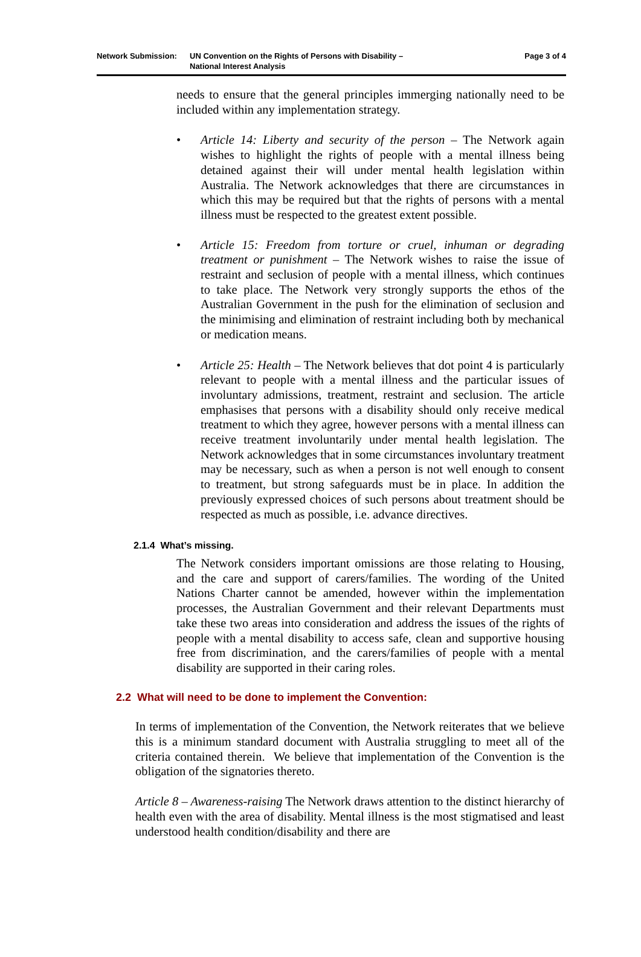Network Submission: UN Convention on the Rights of Persons with Disability –
National Interest Analysis
Page 3 of 4
needs to ensure that the general principles immerging nationally need to be included within any implementation strategy.
• Article 14: Liberty and security of the person – The Network again wishes to highlight the rights of people with a mental illness being detained against their will under mental health legislation within Australia. The Network acknowledges that there are circumstances in which this may be required but that the rights of persons with a mental illness must be respected to the greatest extent possible.
• Article 15: Freedom from torture or cruel, inhuman or degrading treatment or punishment – The Network wishes to raise the issue of restraint and seclusion of people with a mental illness, which continues to take place. The Network very strongly supports the ethos of the Australian Government in the push for the elimination of seclusion and the minimising and elimination of restraint including both by mechanical or medication means.
• Article 25: Health – The Network believes that dot point 4 is particularly relevant to people with a mental illness and the particular issues of involuntary admissions, treatment, restraint and seclusion. The article emphasises that persons with a disability should only receive medical treatment to which they agree, however persons with a mental illness can receive treatment involuntarily under mental health legislation. The Network acknowledges that in some circumstances involuntary treatment may be necessary, such as when a person is not well enough to consent to treatment, but strong safeguards must be in place. In addition the previously expressed choices of such persons about treatment should be respected as much as possible, i.e. advance directives.
2.1.4 What’s missing.
The Network considers important omissions are those relating to Housing, and the care and support of carers/families. The wording of the United Nations Charter cannot be amended, however within the implementation processes, the Australian Government and their relevant Departments must take these two areas into consideration and address the issues of the rights of people with a mental disability to access safe, clean and supportive housing free from discrimination, and the carers/families of people with a mental disability are supported in their caring roles.
2.2 What will need to be done to implement the Convention:
In terms of implementation of the Convention, the Network reiterates that we believe this is a minimum standard document with Australia struggling to meet all of the criteria contained therein. We believe that implementation of the Convention is the obligation of the signatories thereto.
Article 8 – Awareness-raising The Network draws attention to the distinct hierarchy of health even with the area of disability. Mental illness is the most stigmatised and least understood health condition/disability and there are